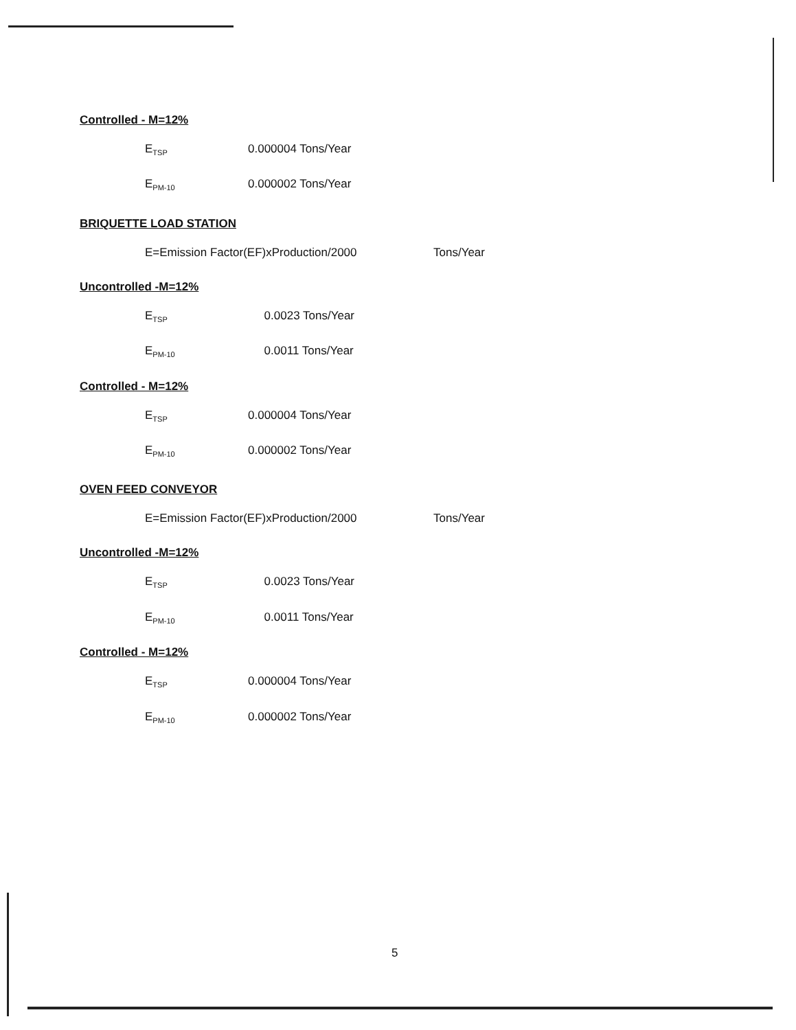Controlled - M=12%
E<sub>TSP</sub> 0.000004 Tons/Year
E<sub>PM-10</sub> 0.000002 Tons/Year
BRIQUETTE LOAD STATION
E=Emission Factor(EF)xProduction/2000 Tons/Year
Uncontrolled -M=12%
E<sub>TSP</sub> 0.0023 Tons/Year
E<sub>PM-10</sub> 0.0011 Tons/Year
Controlled - M=12%
E<sub>TSP</sub> 0.000004 Tons/Year
E<sub>PM-10</sub> 0.000002 Tons/Year
OVEN FEED CONVEYOR
E=Emission Factor(EF)xProduction/2000 Tons/Year
Uncontrolled -M=12%
E<sub>TSP</sub> 0.0023 Tons/Year
E<sub>PM-10</sub> 0.0011 Tons/Year
Controlled - M=12%
E<sub>TSP</sub> 0.000004 Tons/Year
E<sub>PM-10</sub> 0.000002 Tons/Year
5